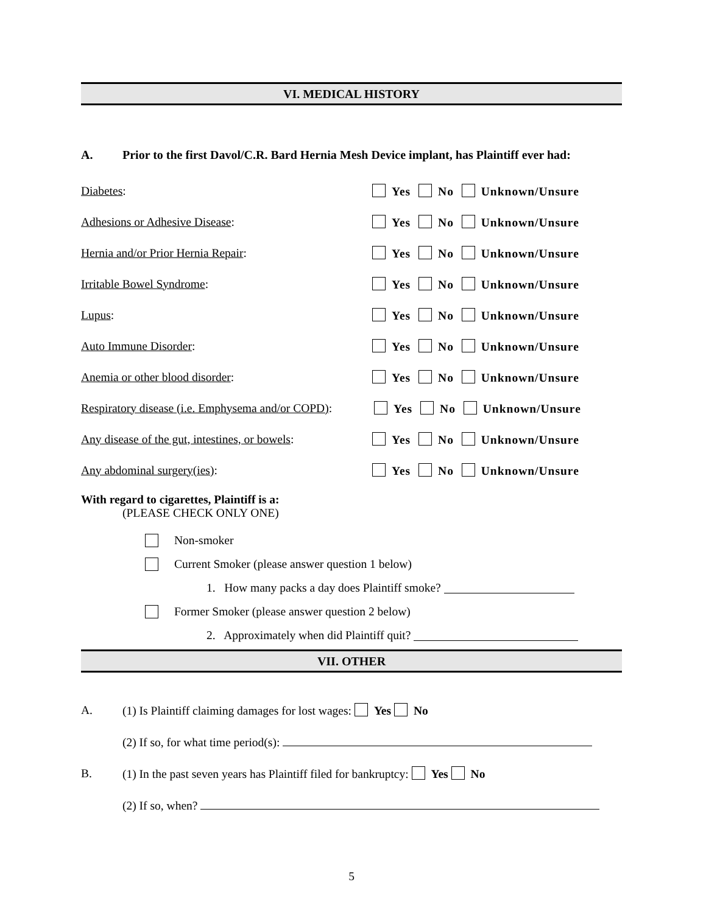VI. MEDICAL HISTORY
A. Prior to the first Davol/C.R. Bard Hernia Mesh Device implant, has Plaintiff ever had:
Diabetes: Yes No Unknown/Unsure
Adhesions or Adhesive Disease: Yes No Unknown/Unsure
Hernia and/or Prior Hernia Repair: Yes No Unknown/Unsure
Irritable Bowel Syndrome: Yes No Unknown/Unsure
Lupus: Yes No Unknown/Unsure
Auto Immune Disorder: Yes No Unknown/Unsure
Anemia or other blood disorder: Yes No Unknown/Unsure
Respiratory disease (i.e. Emphysema and/or COPD): Yes No Unknown/Unsure
Any disease of the gut, intestines, or bowels: Yes No Unknown/Unsure
Any abdominal surgery(ies): Yes No Unknown/Unsure
With regard to cigarettes, Plaintiff is a:
(PLEASE CHECK ONLY ONE)
Non-smoker
Current Smoker (please answer question 1 below)
1. How many packs a day does Plaintiff smoke?
Former Smoker (please answer question 2 below)
2. Approximately when did Plaintiff quit?
VII. OTHER
A. (1) Is Plaintiff claiming damages for lost wages: Yes No
(2) If so, for what time period(s):
B. (1) In the past seven years has Plaintiff filed for bankruptcy: Yes No
(2) If so, when?
5